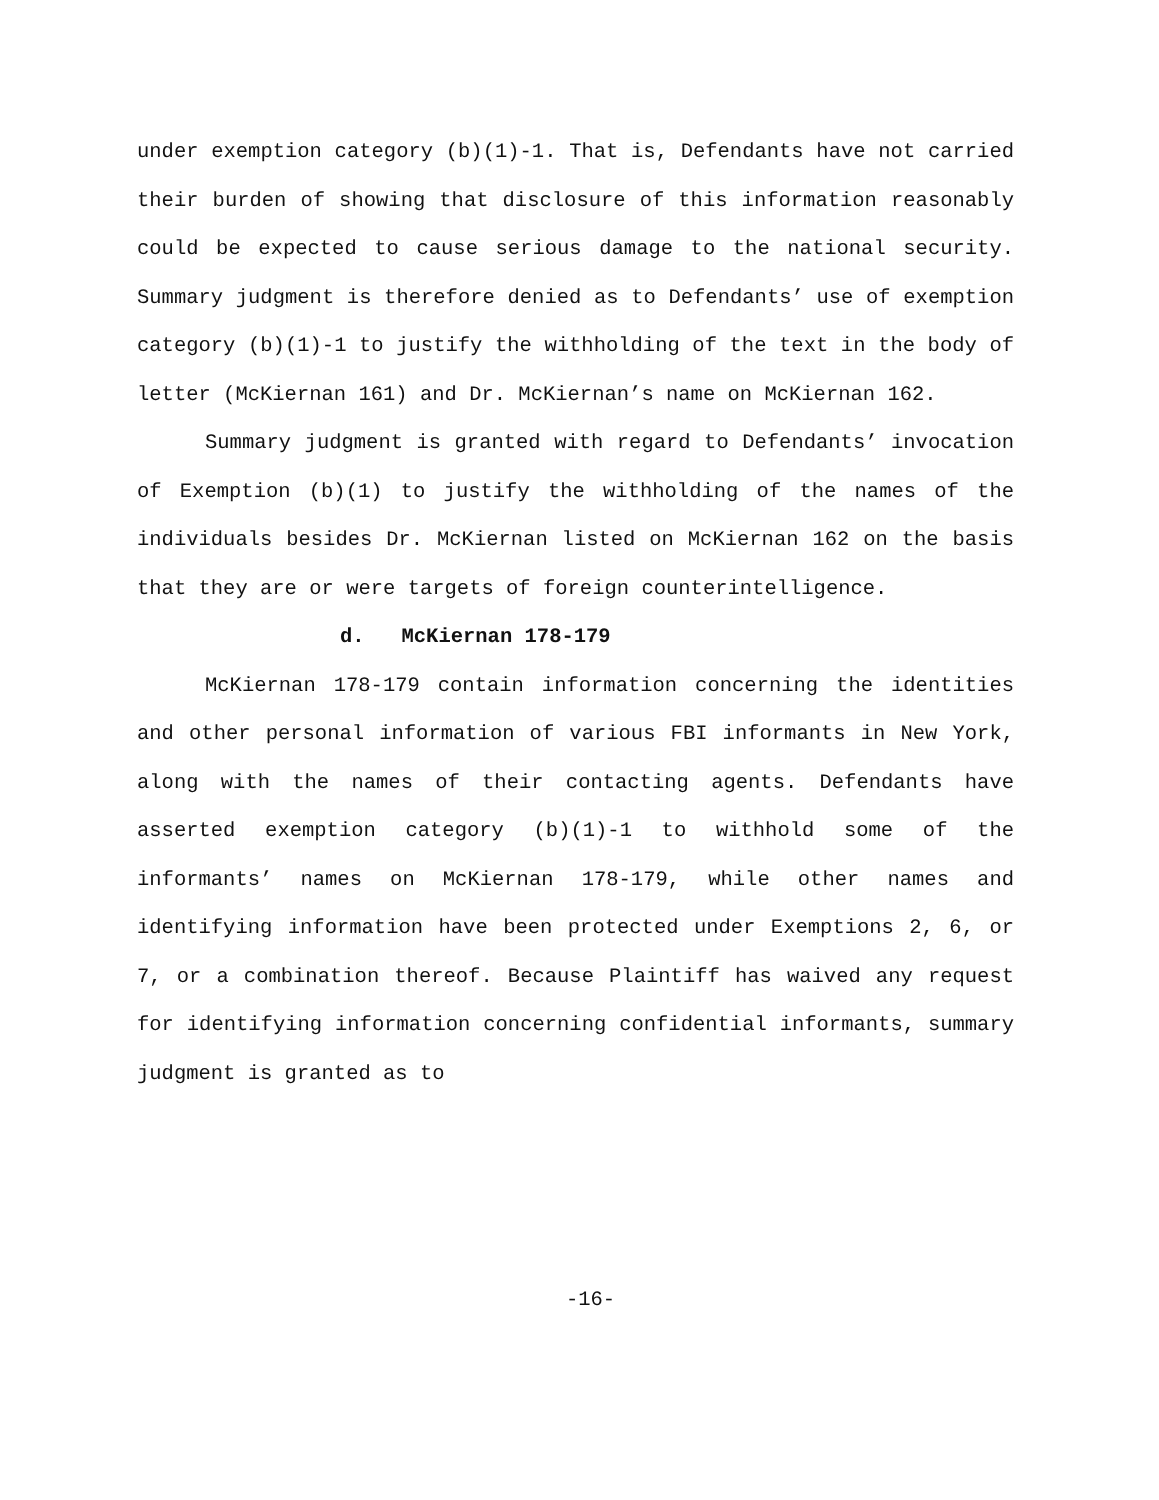under exemption category (b)(1)-1. That is, Defendants have not carried their burden of showing that disclosure of this information reasonably could be expected to cause serious damage to the national security. Summary judgment is therefore denied as to Defendants’ use of exemption category (b)(1)-1 to justify the withholding of the text in the body of letter (McKiernan 161) and Dr. McKiernan’s name on McKiernan 162.
Summary judgment is granted with regard to Defendants’ invocation of Exemption (b)(1) to justify the withholding of the names of the individuals besides Dr. McKiernan listed on McKiernan 162 on the basis that they are or were targets of foreign counterintelligence.
d. McKiernan 178-179
McKiernan 178-179 contain information concerning the identities and other personal information of various FBI informants in New York, along with the names of their contacting agents. Defendants have asserted exemption category (b)(1)-1 to withhold some of the informants’ names on McKiernan 178-179, while other names and identifying information have been protected under Exemptions 2, 6, or 7, or a combination thereof. Because Plaintiff has waived any request for identifying information concerning confidential informants, summary judgment is granted as to
-16-